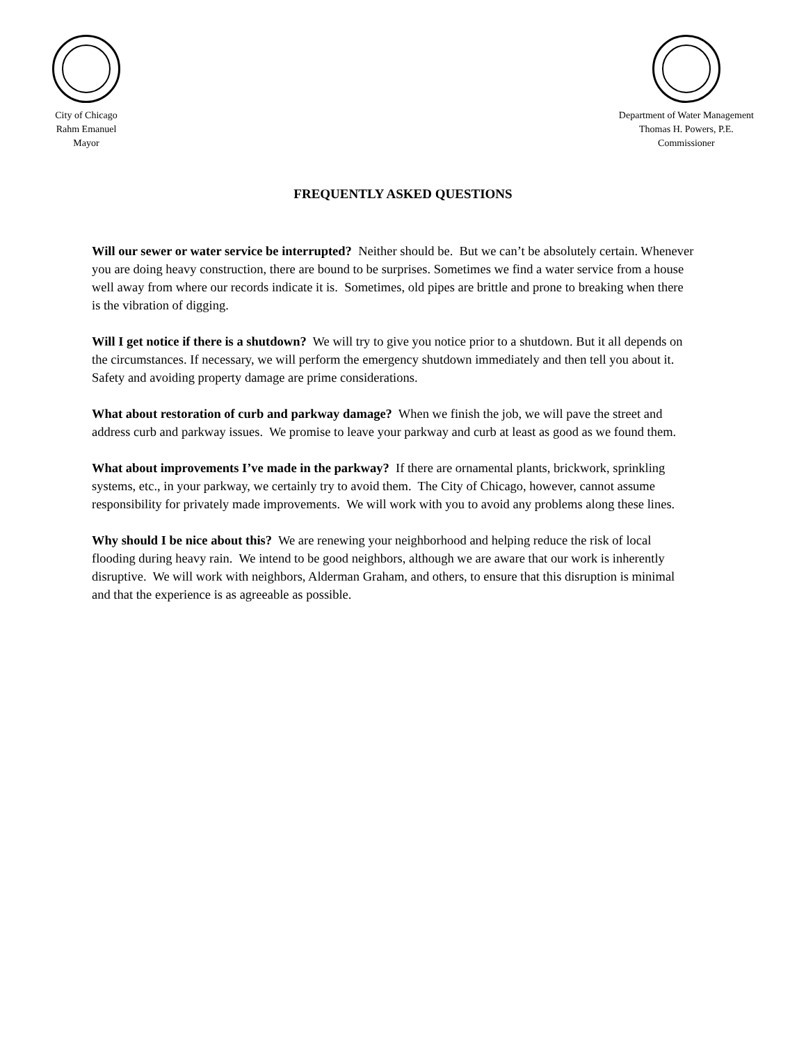City of Chicago
Rahm Emanuel
Mayor
Department of Water Management
Thomas H. Powers, P.E.
Commissioner
FREQUENTLY ASKED QUESTIONS
Will our sewer or water service be interrupted? Neither should be. But we can’t be absolutely certain. Whenever you are doing heavy construction, there are bound to be surprises. Sometimes we find a water service from a house well away from where our records indicate it is. Sometimes, old pipes are brittle and prone to breaking when there is the vibration of digging.
Will I get notice if there is a shutdown? We will try to give you notice prior to a shutdown. But it all depends on the circumstances. If necessary, we will perform the emergency shutdown immediately and then tell you about it. Safety and avoiding property damage are prime considerations.
What about restoration of curb and parkway damage? When we finish the job, we will pave the street and address curb and parkway issues. We promise to leave your parkway and curb at least as good as we found them.
What about improvements I’ve made in the parkway? If there are ornamental plants, brickwork, sprinkling systems, etc., in your parkway, we certainly try to avoid them. The City of Chicago, however, cannot assume responsibility for privately made improvements. We will work with you to avoid any problems along these lines.
Why should I be nice about this? We are renewing your neighborhood and helping reduce the risk of local flooding during heavy rain. We intend to be good neighbors, although we are aware that our work is inherently disruptive. We will work with neighbors, Alderman Graham, and others, to ensure that this disruption is minimal and that the experience is as agreeable as possible.